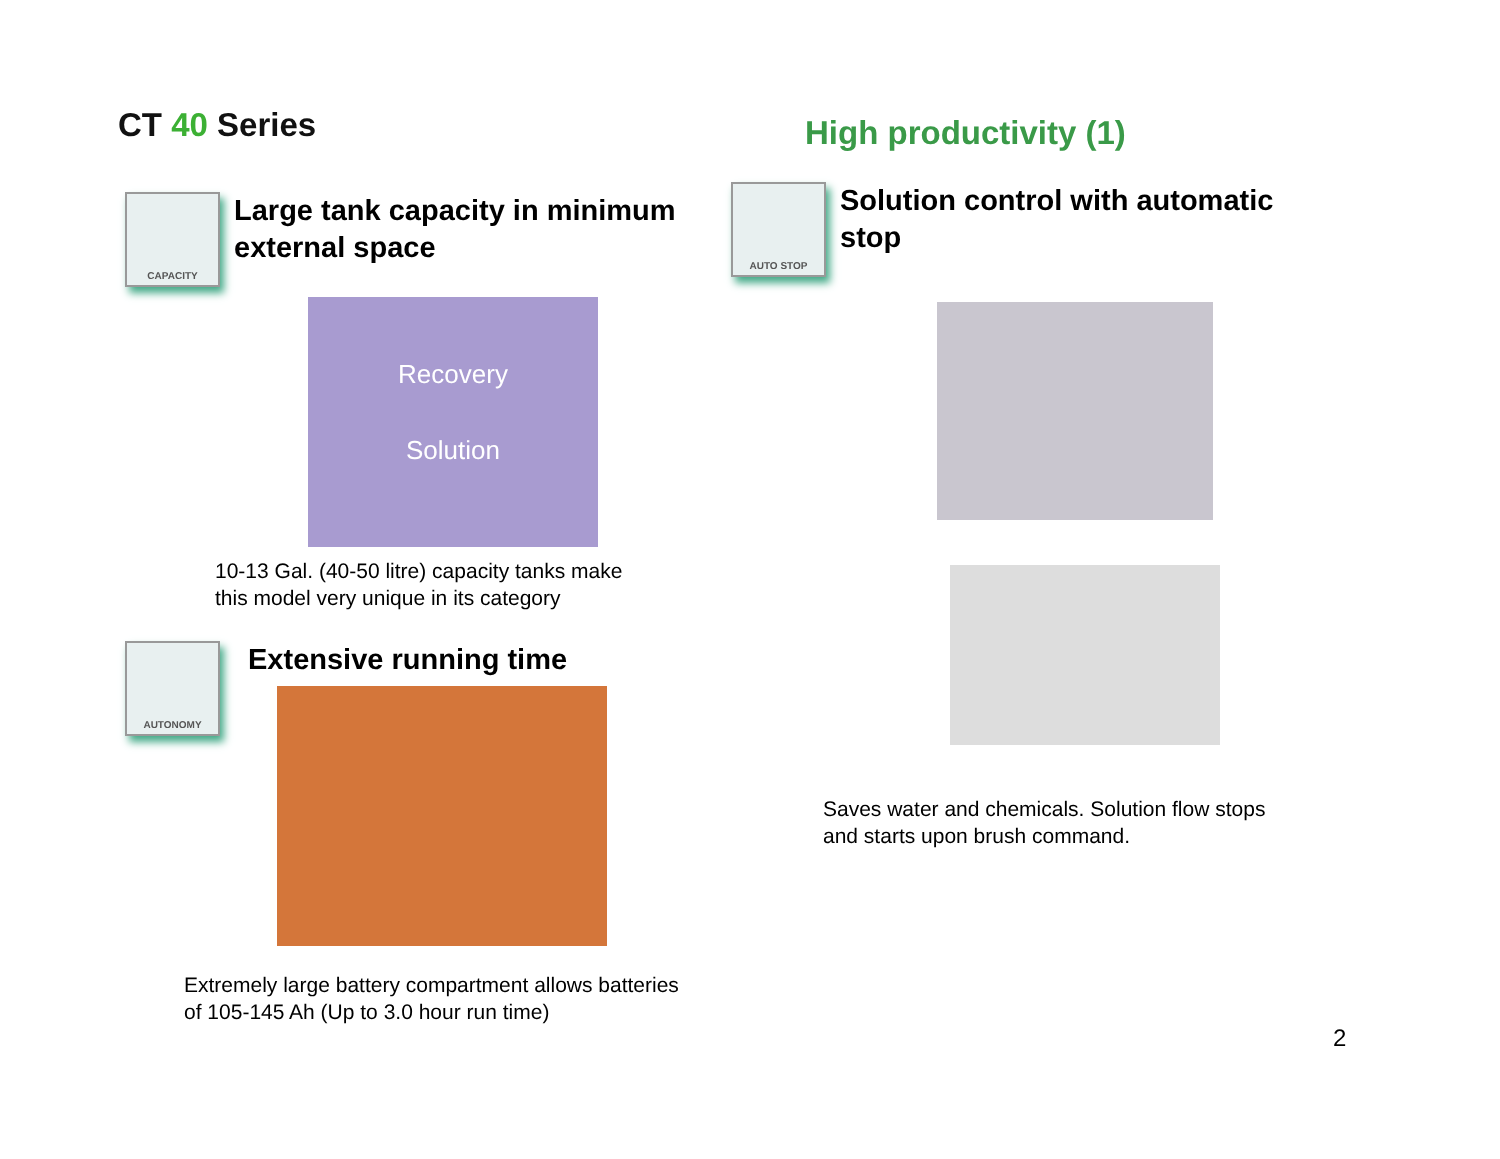CT 40 Series
CAPACITY
Large tank capacity in minimum
external space
Recovery
Solution
10-13 Gal. (40-50 litre) capacity tanks make
this model very unique in its category
AUTONOMY
Extensive running time
Extremely large battery compartment allows batteries
of 105-145 Ah (Up to 3.0 hour run time)
High productivity (1)
AUTO STOP
Solution control with automatic
stop
Saves water and chemicals. Solution flow stops
and starts upon brush command.
2